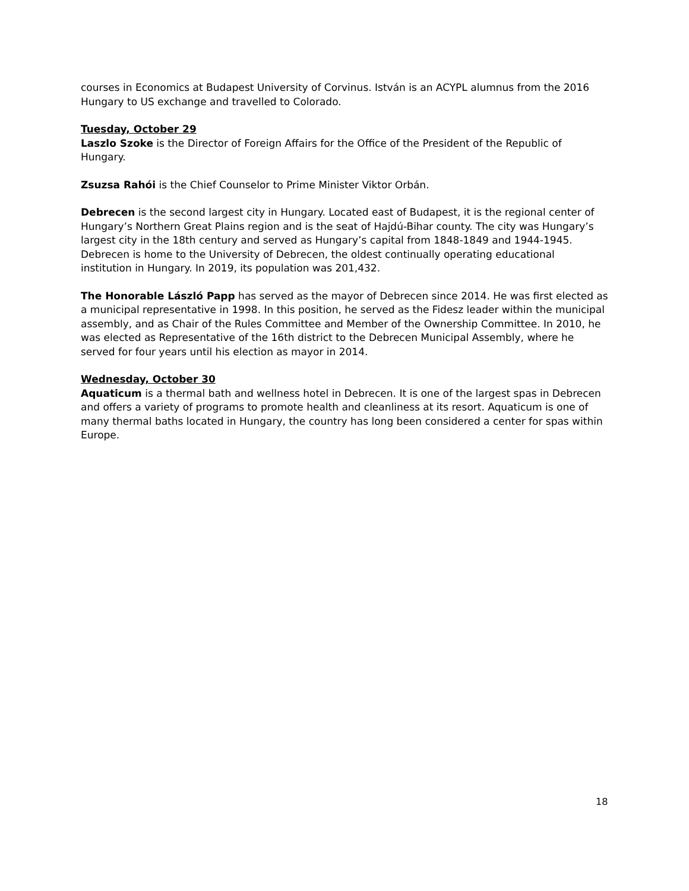courses in Economics at Budapest University of Corvinus. István is an ACYPL alumnus from the 2016 Hungary to US exchange and travelled to Colorado.
Tuesday, October 29
Laszlo Szoke is the Director of Foreign Affairs for the Office of the President of the Republic of Hungary.
Zsuzsa Rahói is the Chief Counselor to Prime Minister Viktor Orbán.
Debrecen is the second largest city in Hungary. Located east of Budapest, it is the regional center of Hungary’s Northern Great Plains region and is the seat of Hajdú-Bihar county. The city was Hungary’s largest city in the 18th century and served as Hungary’s capital from 1848-1849 and 1944-1945. Debrecen is home to the University of Debrecen, the oldest continually operating educational institution in Hungary. In 2019, its population was 201,432.
The Honorable László Papp has served as the mayor of Debrecen since 2014. He was first elected as a municipal representative in 1998. In this position, he served as the Fidesz leader within the municipal assembly, and as Chair of the Rules Committee and Member of the Ownership Committee. In 2010, he was elected as Representative of the 16th district to the Debrecen Municipal Assembly, where he served for four years until his election as mayor in 2014.
Wednesday, October 30
Aquaticum is a thermal bath and wellness hotel in Debrecen. It is one of the largest spas in Debrecen and offers a variety of programs to promote health and cleanliness at its resort. Aquaticum is one of many thermal baths located in Hungary, the country has long been considered a center for spas within Europe.
18